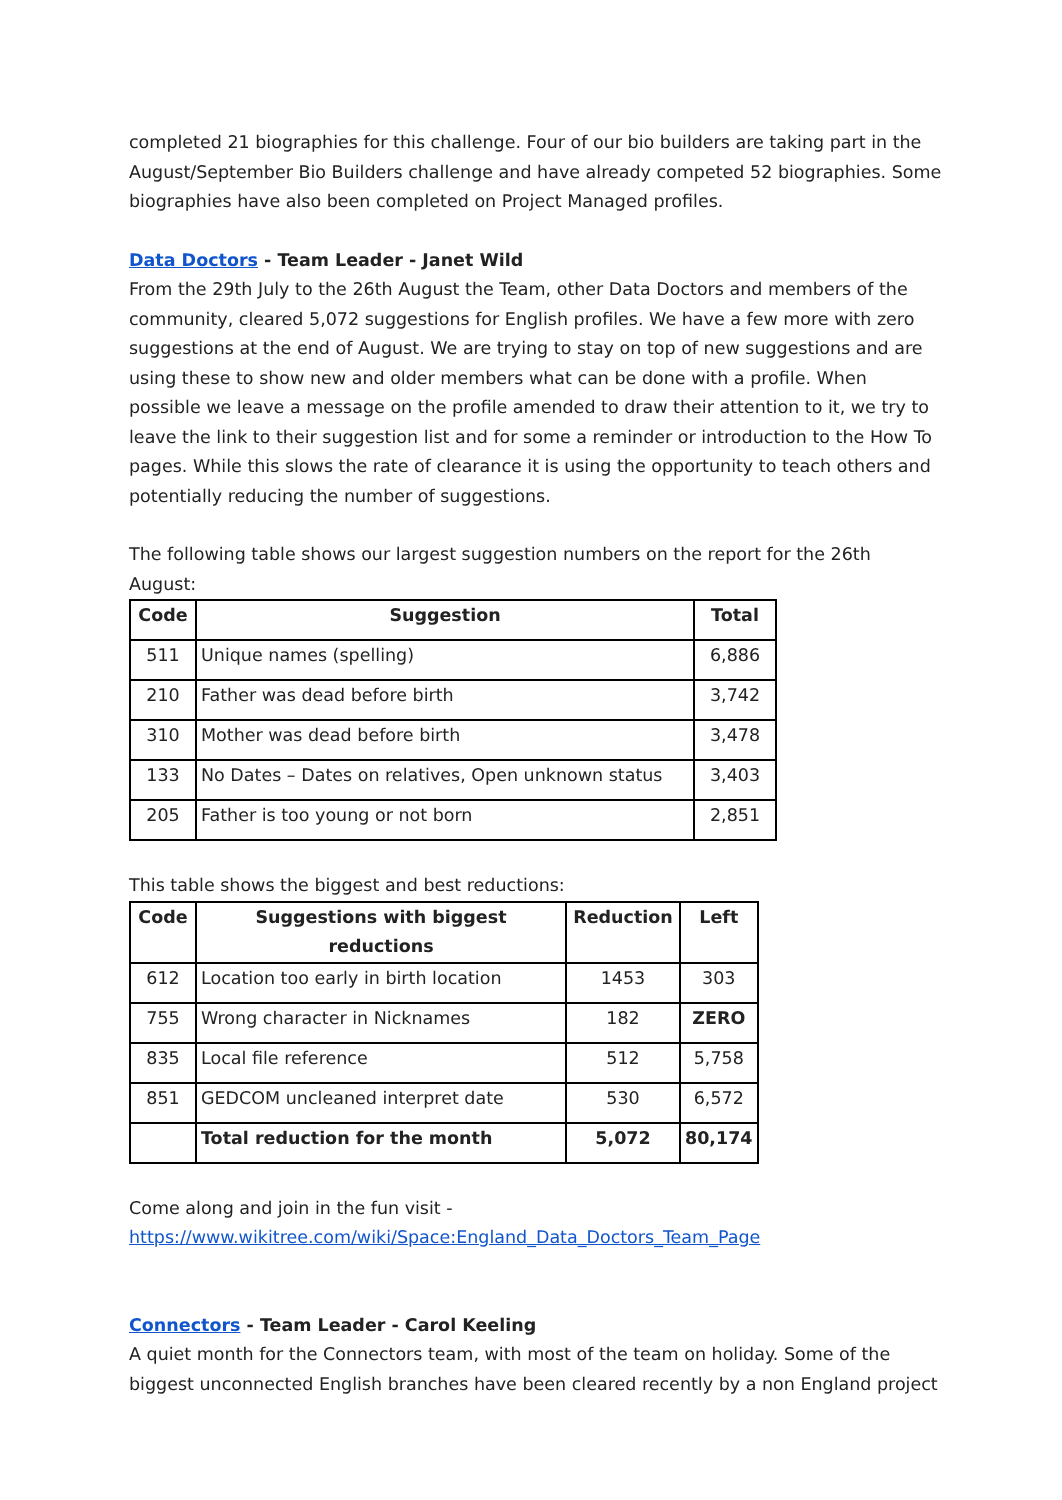completed 21 biographies for this challenge. Four of our bio builders are taking part in the August/September Bio Builders challenge and have already competed 52 biographies. Some biographies have also been completed on Project Managed profiles.
Data Doctors - Team Leader - Janet Wild
From the 29th July to the 26th August the Team, other Data Doctors and members of the community, cleared 5,072 suggestions for English profiles. We have a few more with zero suggestions at the end of August. We are trying to stay on top of new suggestions and are using these to show new and older members what can be done with a profile. When possible we leave a message on the profile amended to draw their attention to it, we try to leave the link to their suggestion list and for some a reminder or introduction to the How To pages. While this slows the rate of clearance it is using the opportunity to teach others and potentially reducing the number of suggestions.
The following table shows our largest suggestion numbers on the report for the 26th August:
| Code | Suggestion | Total |
| --- | --- | --- |
| 511 | Unique names (spelling) | 6,886 |
| 210 | Father was dead before birth | 3,742 |
| 310 | Mother was dead before birth | 3,478 |
| 133 | No Dates – Dates on relatives, Open unknown status | 3,403 |
| 205 | Father is too young or not born | 2,851 |
This table shows the biggest and best reductions:
| Code | Suggestions with biggest reductions | Reduction | Left |
| --- | --- | --- | --- |
| 612 | Location too early in birth location | 1453 | 303 |
| 755 | Wrong character in Nicknames | 182 | ZERO |
| 835 | Local file reference | 512 | 5,758 |
| 851 | GEDCOM uncleaned interpret date | 530 | 6,572 |
| | Total reduction for the month | 5,072 | 80,174 |
Come along and join in the fun visit -
https://www.wikitree.com/wiki/Space:England_Data_Doctors_Team_Page
Connectors - Team Leader - Carol Keeling
A quiet month for the Connectors team, with most of the team on holiday. Some of the biggest unconnected English branches have been cleared recently by a non England project